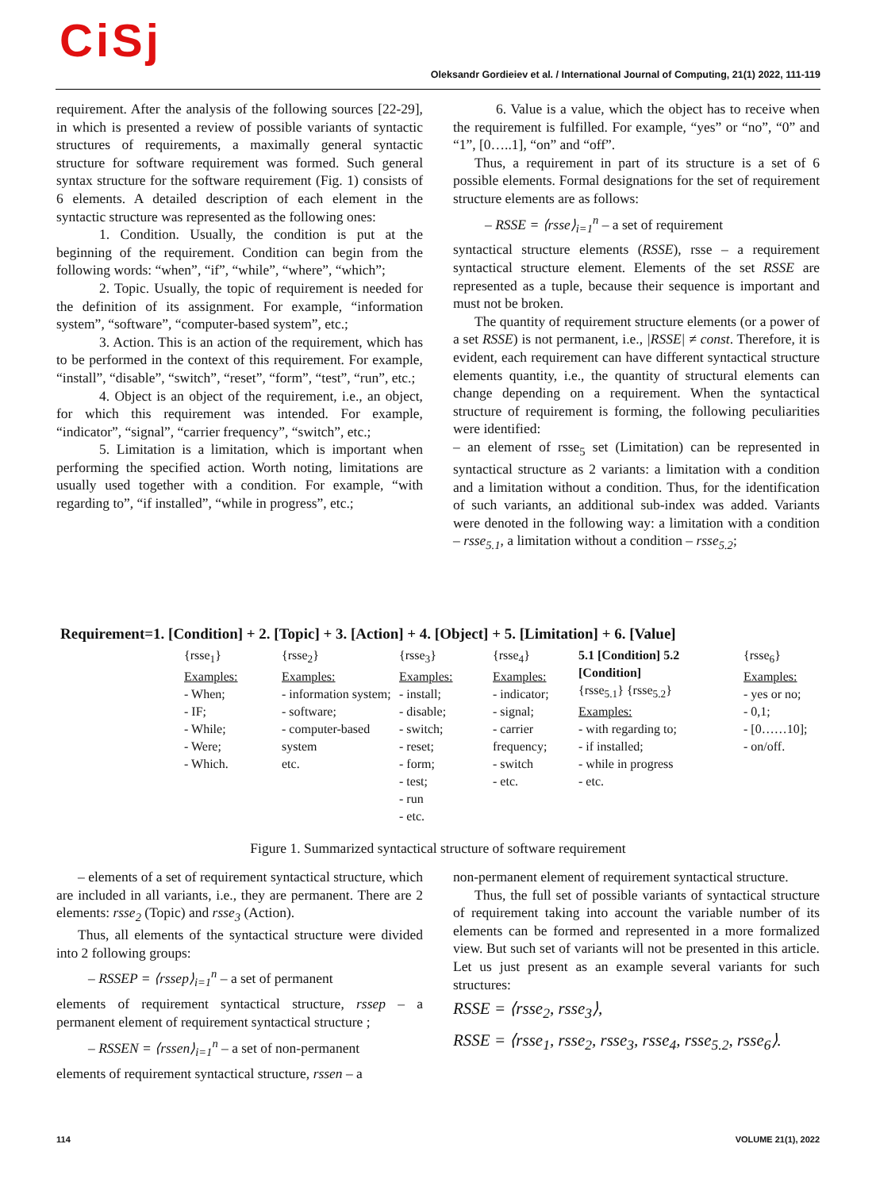CiSj
Oleksandr Gordieiev et al. / International Journal of Computing, 21(1) 2022, 111-119
requirement. After the analysis of the following sources [22-29], in which is presented a review of possible variants of syntactic structures of requirements, a maximally general syntactic structure for software requirement was formed. Such general syntax structure for the software requirement (Fig. 1) consists of 6 elements. A detailed description of each element in the syntactic structure was represented as the following ones:
1. Condition. Usually, the condition is put at the beginning of the requirement. Condition can begin from the following words: “when”, “if”, “while”, “where”, “which”;
2. Topic. Usually, the topic of requirement is needed for the definition of its assignment. For example, “information system”, “software”, “computer-based system”, etc.;
3. Action. This is an action of the requirement, which has to be performed in the context of this requirement. For example, “install”, “disable”, “switch”, “reset”, “form”, “test”, “run”, etc.;
4. Object is an object of the requirement, i.e., an object, for which this requirement was intended. For example, “indicator”, “signal”, “carrier frequency”, “switch”, etc.;
5. Limitation is a limitation, which is important when performing the specified action. Worth noting, limitations are usually used together with a condition. For example, “with regarding to”, “if installed”, “while in progress”, etc.;
6. Value is a value, which the object has to receive when the requirement is fulfilled. For example, “yes” or “no”, “0” and “1”, [0…..1], “on” and “off”.
Thus, a requirement in part of its structure is a set of 6 possible elements. Formal designations for the set of requirement structure elements are as follows:
– RSSE = ⟨rsse⟩<sub>i=1</sub><sup>n</sup> – a set of requirement
syntactical structure elements (RSSE), rsse – a requirement syntactical structure element. Elements of the set RSSE are represented as a tuple, because their sequence is important and must not be broken.
The quantity of requirement structure elements (or a power of a set RSSE) is not permanent, i.e., |RSSE| ≠ const. Therefore, it is evident, each requirement can have different syntactical structure elements quantity, i.e., the quantity of structural elements can change depending on a requirement. When the syntactical structure of requirement is forming, the following peculiarities were identified:
– an element of rsse<sub>5</sub> set (Limitation) can be represented in syntactical structure as 2 variants: a limitation with a condition and a limitation without a condition. Thus, for the identification of such variants, an additional sub-index was added. Variants were denoted in the following way: a limitation with a condition – rsse<sub>5.1</sub>, a limitation without a condition – rsse<sub>5.2</sub>;
Requirement=1. [Condition] + 2. [Topic] + 3. [Action] + 4. [Object] + 5. [Limitation] + 6. [Value]
{rsse<sub>1</sub>}
Examples:
- When;
- IF;
- While;
- Were;
- Which.
{rsse<sub>2</sub>}
Examples:
- information system;
- software;
- computer-based system
etc.
{rsse<sub>3</sub>}
Examples:
- install;
- disable;
- switch;
- reset;
- form;
- test;
- run
- etc.
{rsse<sub>4</sub>}
Examples:
- indicator;
- signal;
- carrier frequency;
- switch
- etc.
5.1 [Condition] 5.2 [Condition]
{rsse<sub>5.1</sub>} {rsse<sub>5.2</sub>}
Examples:
- with regarding to;
- if installed;
- while in progress
- etc.
{rsse<sub>6</sub>}
Examples:
- yes or no;
- 0,1;
- [0……10];
- on/off.
Figure 1. Summarized syntactical structure of software requirement
– elements of a set of requirement syntactical structure, which are included in all variants, i.e., they are permanent. There are 2 elements: rsse<sub>2</sub> (Topic) and rsse<sub>3</sub> (Action).
Thus, all elements of the syntactical structure were divided into 2 following groups:
– RSSEP = ⟨rssep⟩<sub>i=1</sub><sup>n</sup> – a set of permanent
elements of requirement syntactical structure, rssep – a permanent element of requirement syntactical structure ;
– RSSEN = ⟨rssen⟩<sub>i=1</sub><sup>n</sup> – a set of non-permanent
elements of requirement syntactical structure, rssen – a
non-permanent element of requirement syntactical structure.
Thus, the full set of possible variants of syntactical structure of requirement taking into account the variable number of its elements can be formed and represented in a more formalized view. But such set of variants will not be presented in this article. Let us just present as an example several variants for such structures:
RSSE = ⟨rsse<sub>2</sub>, rsse<sub>3</sub>⟩,
RSSE = ⟨rsse<sub>1</sub>, rsse<sub>2</sub>, rsse<sub>3</sub>, rsse<sub>4</sub>, rsse<sub>5.2</sub>, rsse<sub>6</sub>⟩.
114 VOLUME 21(1), 2022